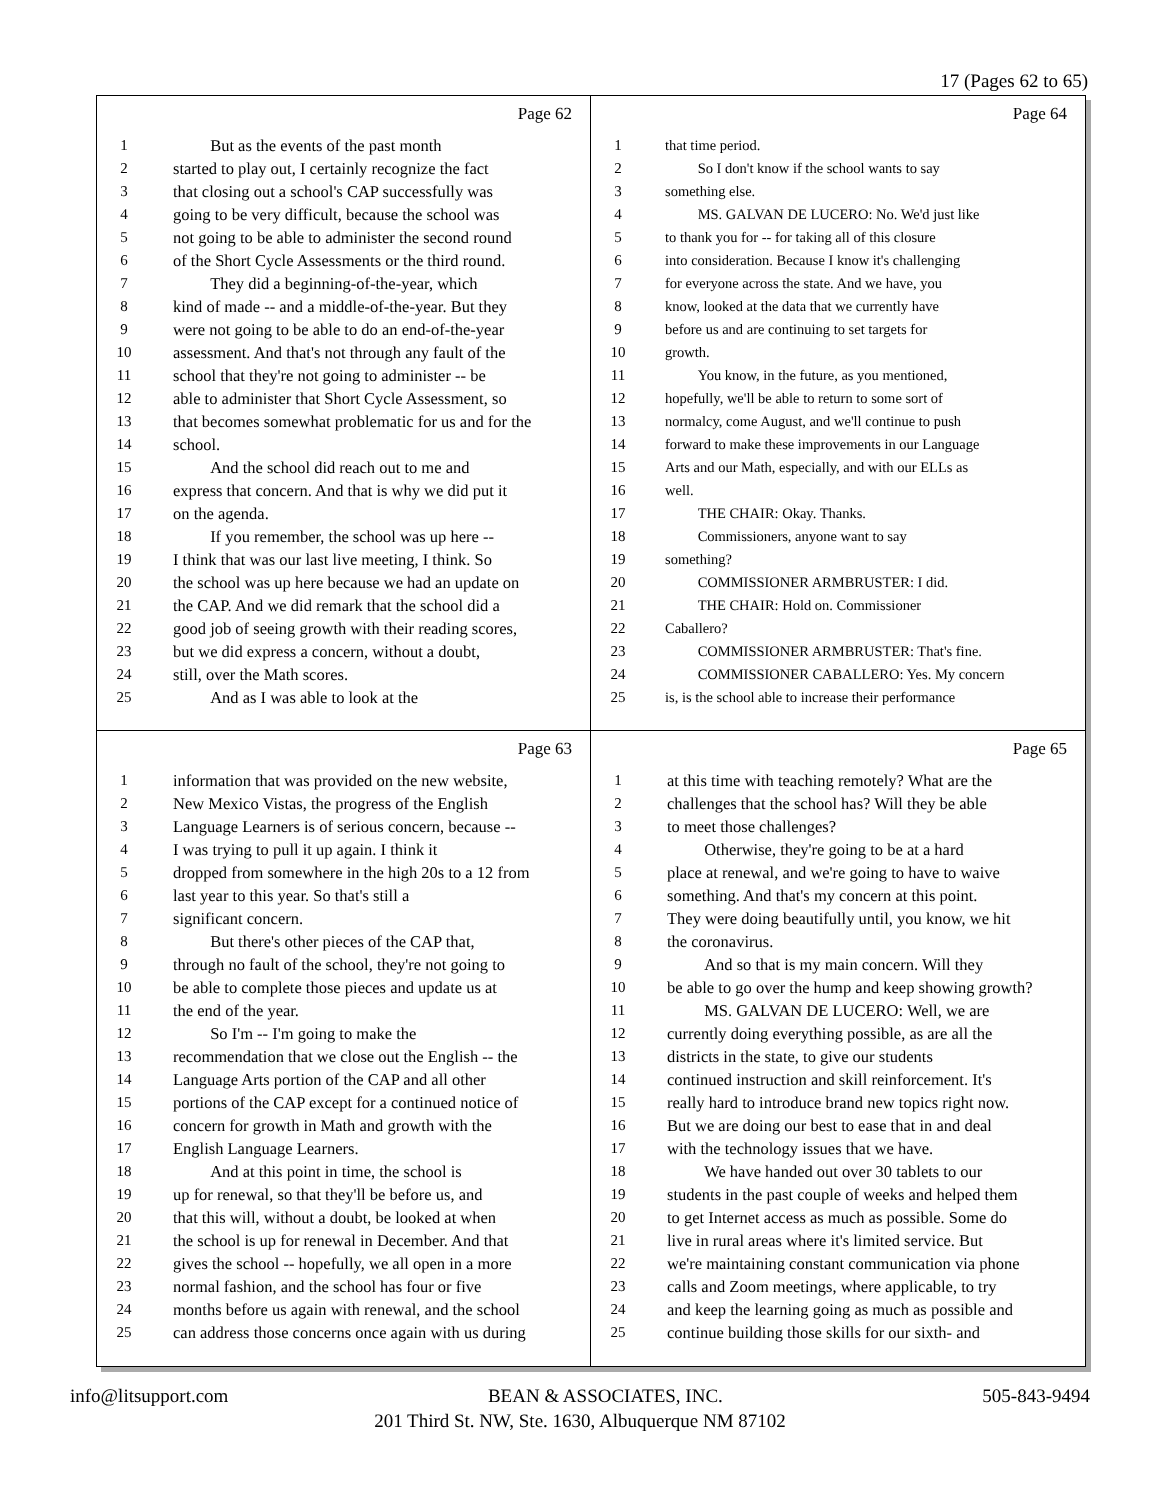17 (Pages 62 to 65)
Page 62
1 But as the events of the past month
2 started to play out, I certainly recognize the fact
3 that closing out a school's CAP successfully was
4 going to be very difficult, because the school was
5 not going to be able to administer the second round
6 of the Short Cycle Assessments or the third round.
7 They did a beginning-of-the-year, which
8 kind of made -- and a middle-of-the-year. But they
9 were not going to be able to do an end-of-the-year
10 assessment. And that's not through any fault of the
11 school that they're not going to administer -- be
12 able to administer that Short Cycle Assessment, so
13 that becomes somewhat problematic for us and for the
14 school.
15 And the school did reach out to me and
16 express that concern. And that is why we did put it
17 on the agenda.
18 If you remember, the school was up here --
19 I think that was our last live meeting, I think. So
20 the school was up here because we had an update on
21 the CAP. And we did remark that the school did a
22 good job of seeing growth with their reading scores,
23 but we did express a concern, without a doubt,
24 still, over the Math scores.
25 And as I was able to look at the
Page 64
1 that time period.
2 So I don't know if the school wants to say
3 something else.
4 MS. GALVAN DE LUCERO: No. We'd just like
5 to thank you for -- for taking all of this closure
6 into consideration. Because I know it's challenging
7 for everyone across the state. And we have, you
8 know, looked at the data that we currently have
9 before us and are continuing to set targets for
10 growth.
11 You know, in the future, as you mentioned,
12 hopefully, we'll be able to return to some sort of
13 normalcy, come August, and we'll continue to push
14 forward to make these improvements in our Language
15 Arts and our Math, especially, and with our ELLs as
16 well.
17 THE CHAIR: Okay. Thanks.
18 Commissioners, anyone want to say
19 something?
20 COMMISSIONER ARMBRUSTER: I did.
21 THE CHAIR: Hold on. Commissioner
22 Caballero?
23 COMMISSIONER ARMBRUSTER: That's fine.
24 COMMISSIONER CABALLERO: Yes. My concern
25 is, is the school able to increase their performance
Page 63
1 information that was provided on the new website,
2 New Mexico Vistas, the progress of the English
3 Language Learners is of serious concern, because --
4 I was trying to pull it up again. I think it
5 dropped from somewhere in the high 20s to a 12 from
6 last year to this year. So that's still a
7 significant concern.
8 But there's other pieces of the CAP that,
9 through no fault of the school, they're not going to
10 be able to complete those pieces and update us at
11 the end of the year.
12 So I'm -- I'm going to make the
13 recommendation that we close out the English -- the
14 Language Arts portion of the CAP and all other
15 portions of the CAP except for a continued notice of
16 concern for growth in Math and growth with the
17 English Language Learners.
18 And at this point in time, the school is
19 up for renewal, so that they'll be before us, and
20 that this will, without a doubt, be looked at when
21 the school is up for renewal in December. And that
22 gives the school -- hopefully, we all open in a more
23 normal fashion, and the school has four or five
24 months before us again with renewal, and the school
25 can address those concerns once again with us during
Page 65
1 at this time with teaching remotely? What are the
2 challenges that the school has? Will they be able
3 to meet those challenges?
4 Otherwise, they're going to be at a hard
5 place at renewal, and we're going to have to waive
6 something. And that's my concern at this point.
7 They were doing beautifully until, you know, we hit
8 the coronavirus.
9 And so that is my main concern. Will they
10 be able to go over the hump and keep showing growth?
11 MS. GALVAN DE LUCERO: Well, we are
12 currently doing everything possible, as are all the
13 districts in the state, to give our students
14 continued instruction and skill reinforcement. It's
15 really hard to introduce brand new topics right now.
16 But we are doing our best to ease that in and deal
17 with the technology issues that we have.
18 We have handed out over 30 tablets to our
19 students in the past couple of weeks and helped them
20 to get Internet access as much as possible. Some do
21 live in rural areas where it's limited service. But
22 we're maintaining constant communication via phone
23 calls and Zoom meetings, where applicable, to try
24 and keep the learning going as much as possible and
25 continue building those skills for our sixth- and
info@litsupport.com BEAN & ASSOCIATES, INC. 505-843-9494
201 Third St. NW, Ste. 1630, Albuquerque NM 87102